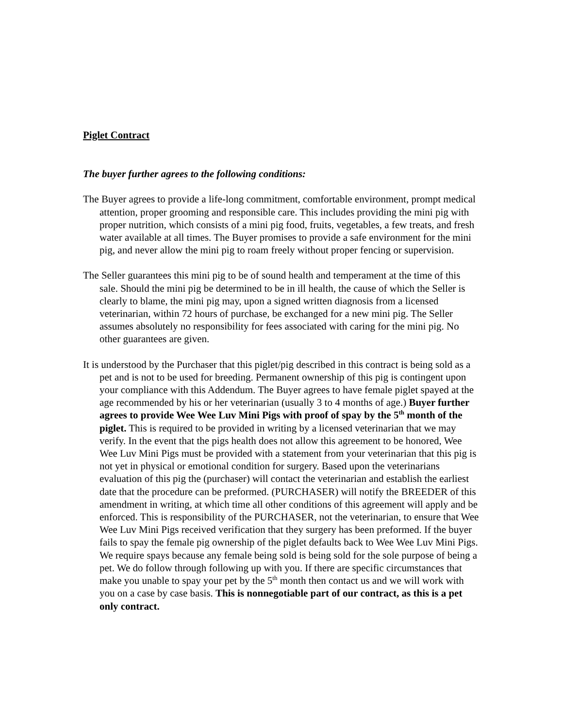Piglet Contract
The buyer further agrees to the following conditions:
The Buyer agrees to provide a life-long commitment, comfortable environment, prompt medical attention, proper grooming and responsible care. This includes providing the mini pig with proper nutrition, which consists of a mini pig food, fruits, vegetables, a few treats, and fresh water available at all times. The Buyer promises to provide a safe environment for the mini pig, and never allow the mini pig to roam freely without proper fencing or supervision.
The Seller guarantees this mini pig to be of sound health and temperament at the time of this sale. Should the mini pig be determined to be in ill health, the cause of which the Seller is clearly to blame, the mini pig may, upon a signed written diagnosis from a licensed veterinarian, within 72 hours of purchase, be exchanged for a new mini pig. The Seller assumes absolutely no responsibility for fees associated with caring for the mini pig. No other guarantees are given.
It is understood by the Purchaser that this piglet/pig described in this contract is being sold as a pet and is not to be used for breeding. Permanent ownership of this pig is contingent upon your compliance with this Addendum. The Buyer agrees to have female piglet spayed at the age recommended by his or her veterinarian (usually 3 to 4 months of age.) Buyer further agrees to provide Wee Wee Luv Mini Pigs with proof of spay by the 5<sup>th</sup> month of the piglet. This is required to be provided in writing by a licensed veterinarian that we may verify. In the event that the pigs health does not allow this agreement to be honored, Wee Wee Luv Mini Pigs must be provided with a statement from your veterinarian that this pig is not yet in physical or emotional condition for surgery. Based upon the veterinarians evaluation of this pig the (purchaser) will contact the veterinarian and establish the earliest date that the procedure can be preformed. (PURCHASER) will notify the BREEDER of this amendment in writing, at which time all other conditions of this agreement will apply and be enforced. This is responsibility of the PURCHASER, not the veterinarian, to ensure that Wee Wee Luv Mini Pigs received verification that they surgery has been preformed. If the buyer fails to spay the female pig ownership of the piglet defaults back to Wee Wee Luv Mini Pigs. We require spays because any female being sold is being sold for the sole purpose of being a pet. We do follow through following up with you. If there are specific circumstances that make you unable to spay your pet by the 5<sup>th</sup> month then contact us and we will work with you on a case by case basis. This is nonnegotiable part of our contract, as this is a pet only contract.